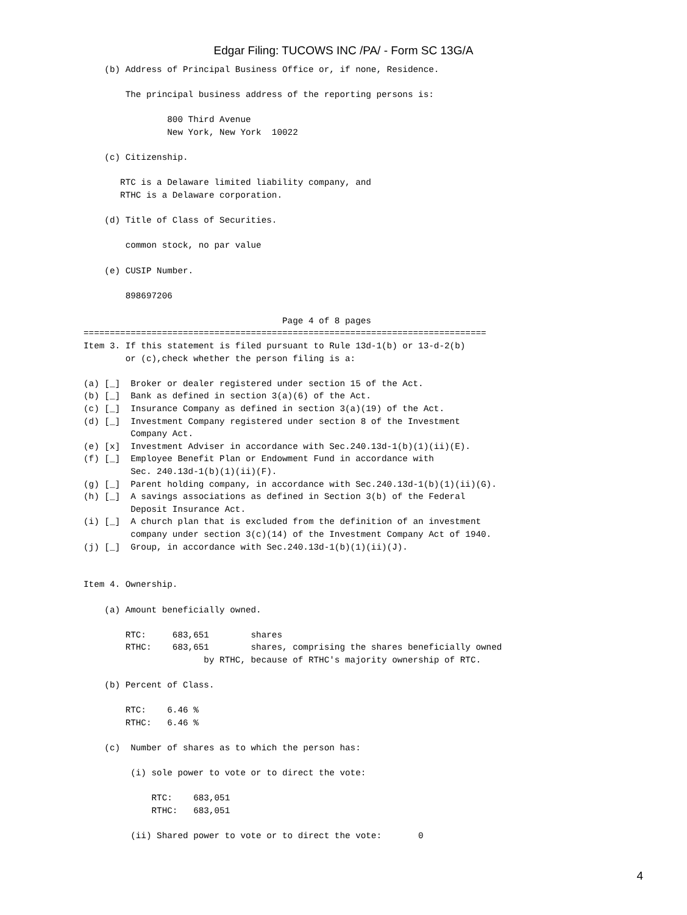Edgar Filing: TUCOWS INC /PA/ - Form SC 13G/A
    (b) Address of Principal Business Office or, if none, Residence.

        The principal business address of the reporting persons is:

                800 Third Avenue
                New York, New York  10022

    (c) Citizenship.

       RTC is a Delaware limited liability company, and
       RTHC is a Delaware corporation.

    (d) Title of Class of Securities.

        common stock, no par value

    (e) CUSIP Number.

        898697206

                                      Page 4 of 8 pages
=============================================================================
Item 3. If this statement is filed pursuant to Rule 13d-1(b) or 13-d-2(b)
        or (c),check whether the person filing is a:

(a) [_]  Broker or dealer registered under section 15 of the Act.
(b) [_]  Bank as defined in section 3(a)(6) of the Act.
(c) [_]  Insurance Company as defined in section 3(a)(19) of the Act.
(d) [_]  Investment Company registered under section 8 of the Investment
         Company Act.
(e) [x]  Investment Adviser in accordance with Sec.240.13d-1(b)(1)(ii)(E).
(f) [_]  Employee Benefit Plan or Endowment Fund in accordance with
         Sec. 240.13d-1(b)(1)(ii)(F).
(g) [_]  Parent holding company, in accordance with Sec.240.13d-1(b)(1)(ii)(G).
(h) [_]  A savings associations as defined in Section 3(b) of the Federal
         Deposit Insurance Act.
(i) [_]  A church plan that is excluded from the definition of an investment
         company under section 3(c)(14) of the Investment Company Act of 1940.
(j) [_]  Group, in accordance with Sec.240.13d-1(b)(1)(ii)(J).


Item 4. Ownership.

    (a) Amount beneficially owned.

        RTC:     683,651        shares
        RTHC:    683,651        shares, comprising the shares beneficially owned
                       by RTHC, because of RTHC's majority ownership of RTC.

    (b) Percent of Class.

        RTC:    6.46 %
        RTHC:   6.46 %

    (c)  Number of shares as to which the person has:

         (i) sole power to vote or to direct the vote:

             RTC:    683,051
             RTHC:   683,051

         (ii) Shared power to vote or to direct the vote:       0
4